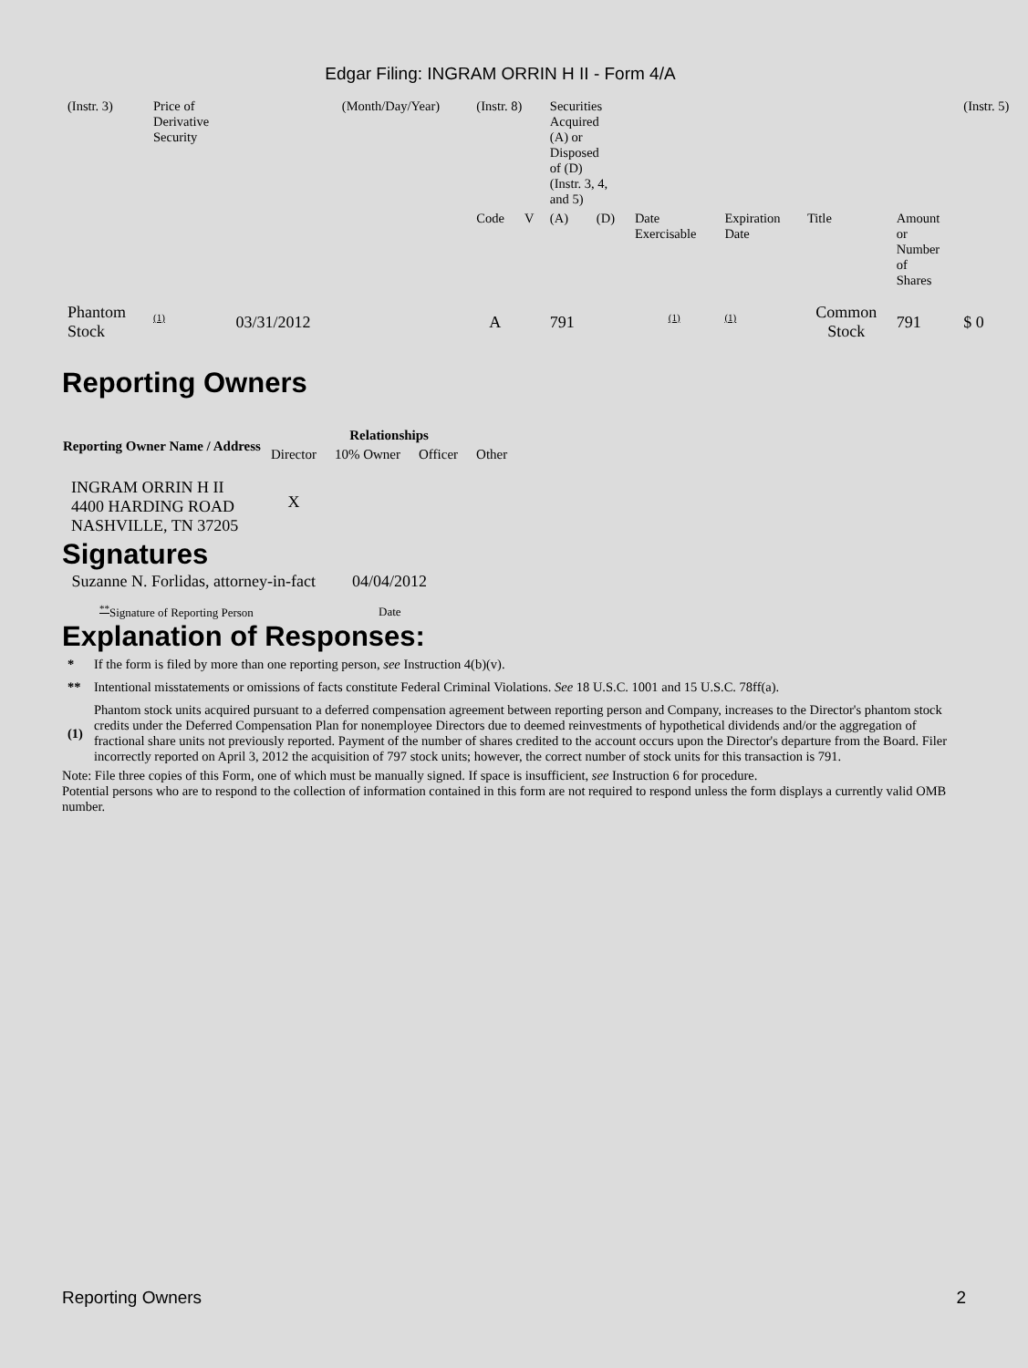Edgar Filing: INGRAM ORRIN H II - Form 4/A
| (Instr. 3) | Price of Derivative Security | | (Month/Day/Year) | (Instr. 8) | | Securities Acquired (A) or Disposed of (D) (Instr. 3, 4, and 5) | | | | | | (Instr. 5) |
| | | | | Code | V | (A) | (D) | Date Exercisable | Expiration Date | Title | Amount or Number of Shares | |
| Phantom Stock | <sup>(1)</sup> | 03/31/2012 | | A | | 791 | | <sup>(1)</sup> | <sup>(1)</sup> | Common Stock | 791 | $ 0 |
Reporting Owners
| Reporting Owner Name / Address | Relationships | | | |
| --- | --- | --- | --- | --- |
| | Director | 10% Owner | Officer | Other |
| INGRAM ORRIN H II 4400 HARDING ROAD NASHVILLE, TN 37205 | X | | | |
Signatures
| Suzanne N. Forlidas, attorney-in-fact | 04/04/2012 |
| <sup>**</sup> Signature of Reporting Person | Date |
Explanation of Responses:
| * | If the form is filed by more than one reporting person, see Instruction 4(b)(v). |
| ** | Intentional misstatements or omissions of facts constitute Federal Criminal Violations. See 18 U.S.C. 1001 and 15 U.S.C. 78ff(a). |
| (1) | Phantom stock units acquired pursuant to a deferred compensation agreement between reporting person and Company, increases to the Director's phantom stock credits under the Deferred Compensation Plan for nonemployee Directors due to deemed reinvestments of hypothetical dividends and/or the aggregation of fractional share units not previously reported. Payment of the number of shares credited to the account occurs upon the Director's departure from the Board. Filer incorrectly reported on April 3, 2012 the acquisition of 797 stock units; however, the correct number of stock units for this transaction is 791. |
Note: File three copies of this Form, one of which must be manually signed. If space is insufficient, see Instruction 6 for procedure.
Potential persons who are to respond to the collection of information contained in this form are not required to respond unless the form displays a currently valid OMB number.
Reporting Owners 2